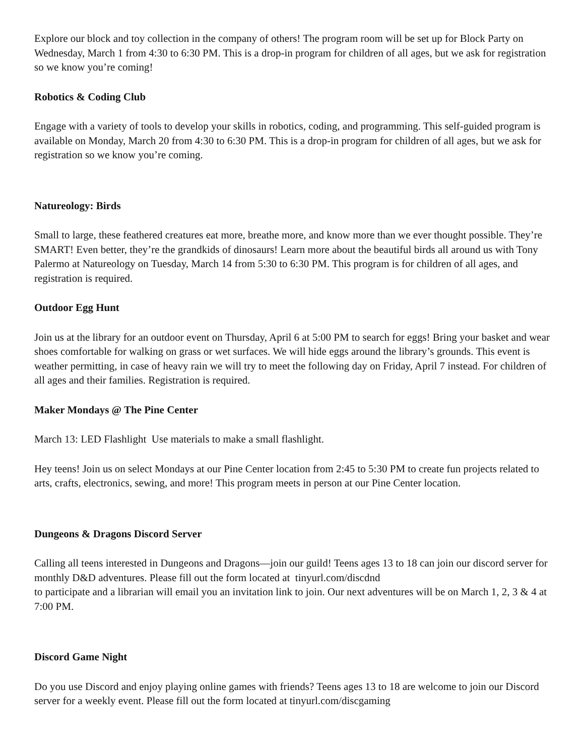Explore our block and toy collection in the company of others! The program room will be set up for Block Party on Wednesday, March 1 from 4:30 to 6:30 PM. This is a drop-in program for children of all ages, but we ask for registration so we know you’re coming!
Robotics & Coding Club
Engage with a variety of tools to develop your skills in robotics, coding, and programming. This self-guided program is available on Monday, March 20 from 4:30 to 6:30 PM. This is a drop-in program for children of all ages, but we ask for registration so we know you’re coming.
Natureology: Birds
Small to large, these feathered creatures eat more, breathe more, and know more than we ever thought possible. They’re SMART! Even better, they’re the grandkids of dinosaurs! Learn more about the beautiful birds all around us with Tony Palermo at Natureology on Tuesday, March 14 from 5:30 to 6:30 PM. This program is for children of all ages, and registration is required.
Outdoor Egg Hunt
Join us at the library for an outdoor event on Thursday, April 6 at 5:00 PM to search for eggs! Bring your basket and wear shoes comfortable for walking on grass or wet surfaces. We will hide eggs around the library’s grounds. This event is weather permitting, in case of heavy rain we will try to meet the following day on Friday, April 7 instead. For children of all ages and their families. Registration is required.
Maker Mondays @ The Pine Center
March 13: LED Flashlight Use materials to make a small flashlight.
Hey teens! Join us on select Mondays at our Pine Center location from 2:45 to 5:30 PM to create fun projects related to arts, crafts, electronics, sewing, and more! This program meets in person at our Pine Center location.
Dungeons & Dragons Discord Server
Calling all teens interested in Dungeons and Dragons—join our guild! Teens ages 13 to 18 can join our discord server for monthly D&D adventures. Please fill out the form located at tinyurl.com/discdnd
to participate and a librarian will email you an invitation link to join. Our next adventures will be on March 1, 2, 3 & 4 at 7:00 PM.
Discord Game Night
Do you use Discord and enjoy playing online games with friends? Teens ages 13 to 18 are welcome to join our Discord server for a weekly event. Please fill out the form located at tinyurl.com/discgaming